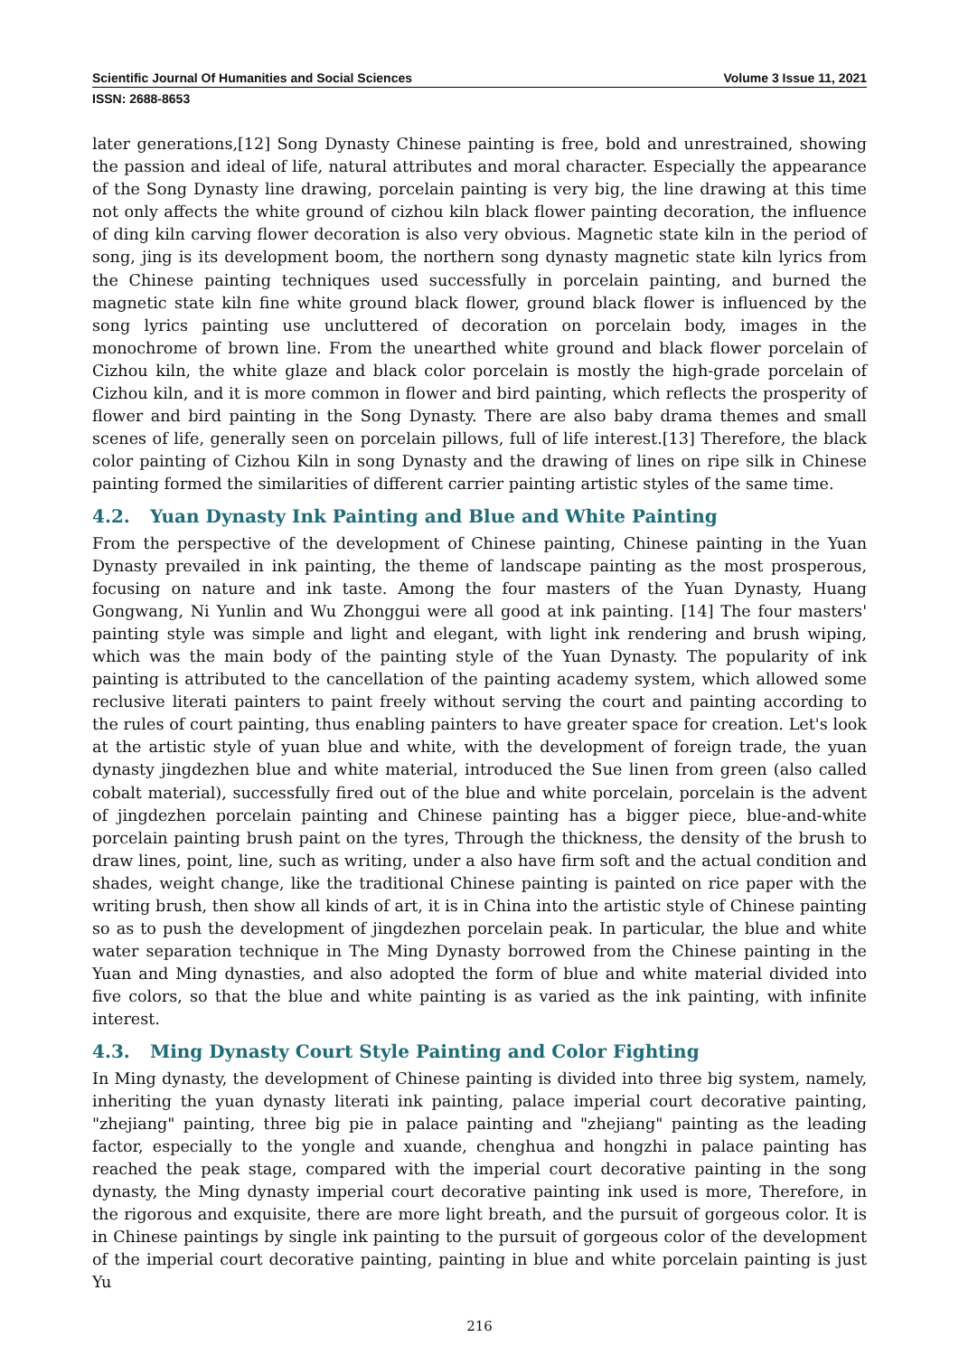Scientific Journal Of Humanities and Social Sciences Volume 3 Issue 11, 2021
ISSN: 2688-8653
later generations,[12] Song Dynasty Chinese painting is free, bold and unrestrained, showing the passion and ideal of life, natural attributes and moral character. Especially the appearance of the Song Dynasty line drawing, porcelain painting is very big, the line drawing at this time not only affects the white ground of cizhou kiln black flower painting decoration, the influence of ding kiln carving flower decoration is also very obvious. Magnetic state kiln in the period of song, jing is its development boom, the northern song dynasty magnetic state kiln lyrics from the Chinese painting techniques used successfully in porcelain painting, and burned the magnetic state kiln fine white ground black flower, ground black flower is influenced by the song lyrics painting use uncluttered of decoration on porcelain body, images in the monochrome of brown line. From the unearthed white ground and black flower porcelain of Cizhou kiln, the white glaze and black color porcelain is mostly the high-grade porcelain of Cizhou kiln, and it is more common in flower and bird painting, which reflects the prosperity of flower and bird painting in the Song Dynasty. There are also baby drama themes and small scenes of life, generally seen on porcelain pillows, full of life interest.[13] Therefore, the black color painting of Cizhou Kiln in song Dynasty and the drawing of lines on ripe silk in Chinese painting formed the similarities of different carrier painting artistic styles of the same time.
4.2. Yuan Dynasty Ink Painting and Blue and White Painting
From the perspective of the development of Chinese painting, Chinese painting in the Yuan Dynasty prevailed in ink painting, the theme of landscape painting as the most prosperous, focusing on nature and ink taste. Among the four masters of the Yuan Dynasty, Huang Gongwang, Ni Yunlin and Wu Zhonggui were all good at ink painting. [14] The four masters' painting style was simple and light and elegant, with light ink rendering and brush wiping, which was the main body of the painting style of the Yuan Dynasty. The popularity of ink painting is attributed to the cancellation of the painting academy system, which allowed some reclusive literati painters to paint freely without serving the court and painting according to the rules of court painting, thus enabling painters to have greater space for creation. Let's look at the artistic style of yuan blue and white, with the development of foreign trade, the yuan dynasty jingdezhen blue and white material, introduced the Sue linen from green (also called cobalt material), successfully fired out of the blue and white porcelain, porcelain is the advent of jingdezhen porcelain painting and Chinese painting has a bigger piece, blue-and-white porcelain painting brush paint on the tyres, Through the thickness, the density of the brush to draw lines, point, line, such as writing, under a also have firm soft and the actual condition and shades, weight change, like the traditional Chinese painting is painted on rice paper with the writing brush, then show all kinds of art, it is in China into the artistic style of Chinese painting so as to push the development of jingdezhen porcelain peak. In particular, the blue and white water separation technique in The Ming Dynasty borrowed from the Chinese painting in the Yuan and Ming dynasties, and also adopted the form of blue and white material divided into five colors, so that the blue and white painting is as varied as the ink painting, with infinite interest.
4.3. Ming Dynasty Court Style Painting and Color Fighting
In Ming dynasty, the development of Chinese painting is divided into three big system, namely, inheriting the yuan dynasty literati ink painting, palace imperial court decorative painting, "zhejiang" painting, three big pie in palace painting and "zhejiang" painting as the leading factor, especially to the yongle and xuande, chenghua and hongzhi in palace painting has reached the peak stage, compared with the imperial court decorative painting in the song dynasty, the Ming dynasty imperial court decorative painting ink used is more, Therefore, in the rigorous and exquisite, there are more light breath, and the pursuit of gorgeous color. It is in Chinese paintings by single ink painting to the pursuit of gorgeous color of the development of the imperial court decorative painting, painting in blue and white porcelain painting is just Yu
216